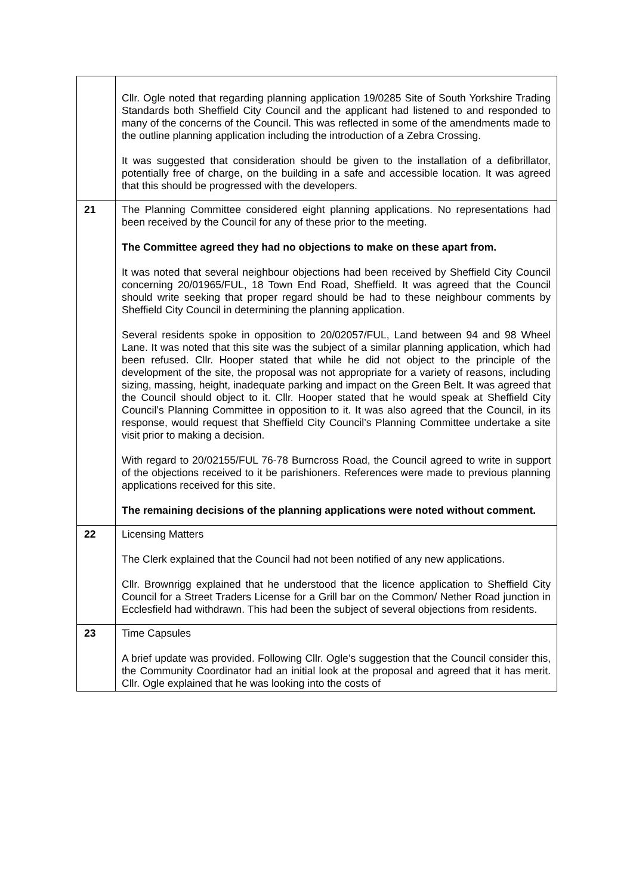| | Cllr. Ogle noted that regarding planning application 19/0285 Site of South Yorkshire Trading Standards both Sheffield City Council and the applicant had listened to and responded to many of the concerns of the Council. This was reflected in some of the amendments made to the outline planning application including the introduction of a Zebra Crossing. It was suggested that consideration should be given to the installation of a defibrillator, potentially free of charge, on the building in a safe and accessible location. It was agreed that this should be progressed with the developers. |
| 21 | The Planning Committee considered eight planning applications. No representations had been received by the Council for any of these prior to the meeting. The Committee agreed they had no objections to make on these apart from. It was noted that several neighbour objections had been received by Sheffield City Council concerning 20/01965/FUL, 18 Town End Road, Sheffield. It was agreed that the Council should write seeking that proper regard should be had to these neighbour comments by Sheffield City Council in determining the planning application. Several residents spoke in opposition to 20/02057/FUL, Land between 94 and 98 Wheel Lane. It was noted that this site was the subject of a similar planning application, which had been refused. Cllr. Hooper stated that while he did not object to the principle of the development of the site, the proposal was not appropriate for a variety of reasons, including sizing, massing, height, inadequate parking and impact on the Green Belt. It was agreed that the Council should object to it. Cllr. Hooper stated that he would speak at Sheffield City Council’s Planning Committee in opposition to it. It was also agreed that the Council, in its response, would request that Sheffield City Council’s Planning Committee undertake a site visit prior to making a decision. With regard to 20/02155/FUL 76-78 Burncross Road, the Council agreed to write in support of the objections received to it be parishioners. References were made to previous planning applications received for this site. The remaining decisions of the planning applications were noted without comment. |
| 22 | Licensing Matters The Clerk explained that the Council had not been notified of any new applications. Cllr. Brownrigg explained that he understood that the licence application to Sheffield City Council for a Street Traders License for a Grill bar on the Common/ Nether Road junction in Ecclesfield had withdrawn. This had been the subject of several objections from residents. |
| 23 | Time Capsules A brief update was provided. Following Cllr. Ogle’s suggestion that the Council consider this, the Community Coordinator had an initial look at the proposal and agreed that it has merit. Cllr. Ogle explained that he was looking into the costs of |